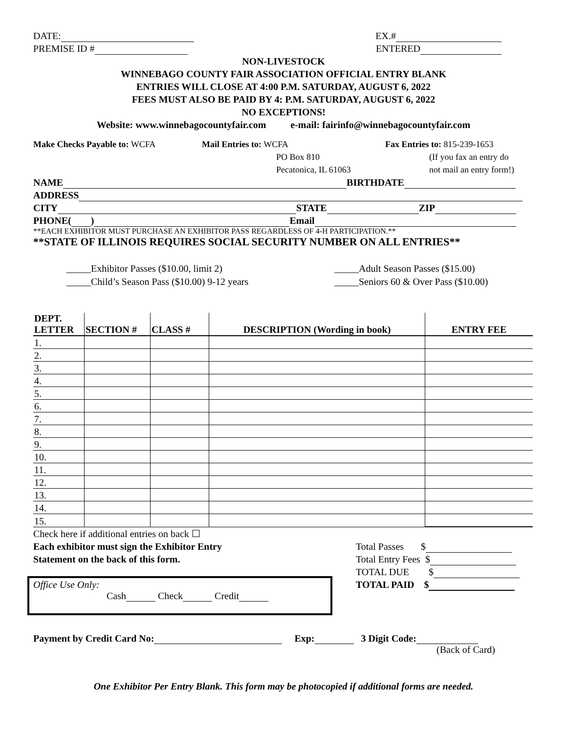DATE: EX.#
PREMISE ID # ENTERED
NON-LIVESTOCK
WINNEBAGO COUNTY FAIR ASSOCIATION OFFICIAL ENTRY BLANK
ENTRIES WILL CLOSE AT 4:00 P.M. SATURDAY, AUGUST 6, 2022
FEES MUST ALSO BE PAID BY 4: P.M. SATURDAY, AUGUST 6, 2022
NO EXCEPTIONS!
Website: www.winnebagocountyfair.com e-mail: fairinfo@winnebagocountyfair.com
Make Checks Payable to: WCFA Mail Entries to: WCFA
PO Box 810
Pecatonica, IL 61063
Fax Entries to: 815-239-1653
(If you fax an entry do
not mail an entry form!)
NAME BIRTHDATE
ADDRESS
CITY STATE ZIP
PHONE( ) Email
**EACH EXHIBITOR MUST PURCHASE AN EXHIBITOR PASS REGARDLESS OF 4-H PARTICIPATION.**
**STATE OF ILLINOIS REQUIRES SOCIAL SECURITY NUMBER ON ALL ENTRIES**
_____Exhibitor Passes ($10.00, limit 2)
_____Child’s Season Pass ($10.00) 9-12 years
_____Adult Season Passes ($15.00)
_____Seniors 60 & Over Pass ($10.00)
| DEPT. LETTER | SECTION # | CLASS # | DESCRIPTION (Wording in book) | ENTRY FEE |
| --- | --- | --- | --- | --- |
| 1. | | | | |
| 2. | | | | |
| 3. | | | | |
| 4. | | | | |
| 5. | | | | |
| 6. | | | | |
| 7. | | | | |
| 8. | | | | |
| 9. | | | | |
| 10. | | | | |
| 11. | | | | |
| 12. | | | | |
| 13. | | | | |
| 14. | | | | |
| 15. | | | | |
Check here if additional entries on back ☐
Each exhibitor must sign the Exhibitor Entry
Statement on the back of this form.
Total Passes $
Total Entry Fees $
TOTAL DUE $
TOTAL PAID $
Office Use Only:
Cash Check Credit
Payment by Credit Card No: Exp: 3 Digit Code:
(Back of Card)
One Exhibitor Per Entry Blank. This form may be photocopied if additional forms are needed.